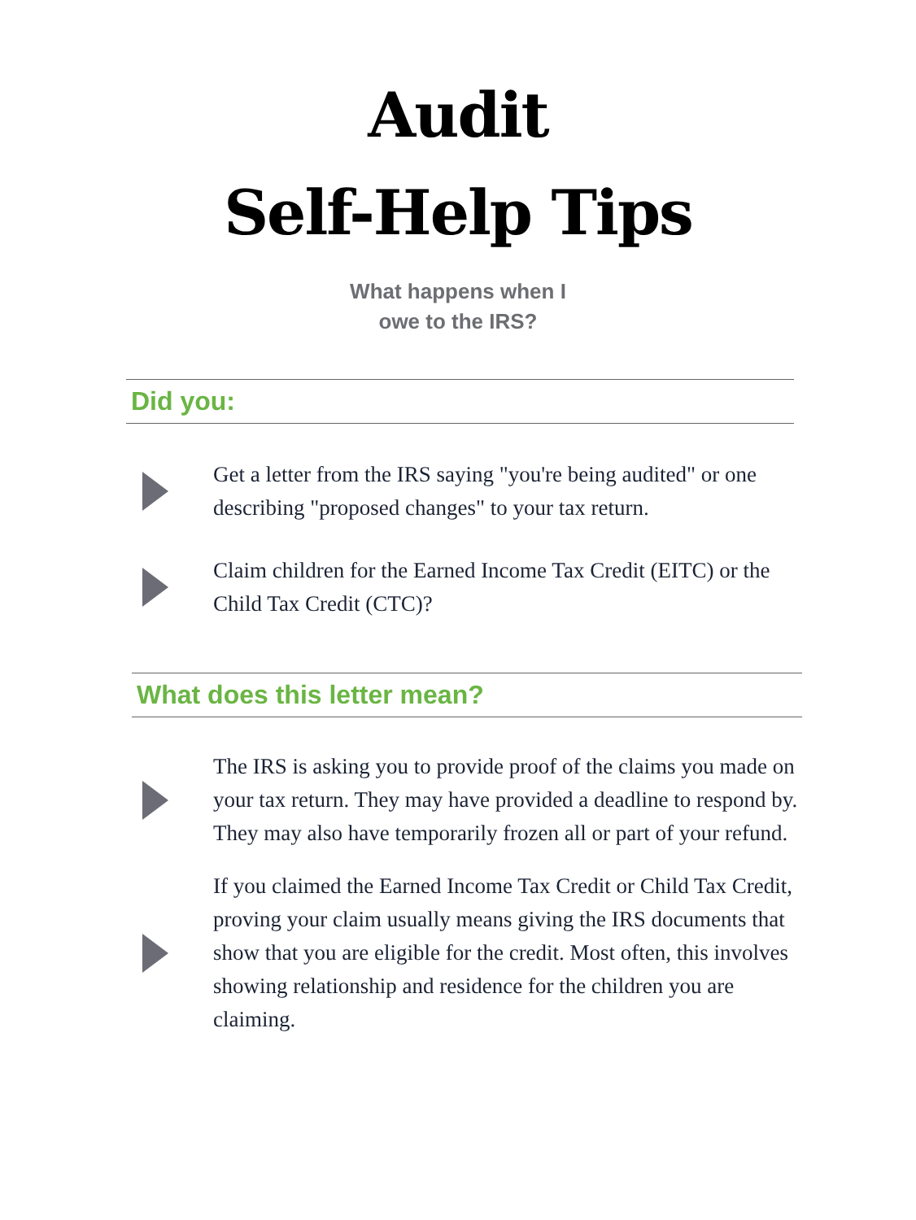Audit
Self-Help Tips
What happens when I
owe to the IRS?
Did you:
Get a letter from the IRS saying "you're being audited" or one describing "proposed changes" to your tax return.
Claim children for the Earned Income Tax Credit (EITC) or the Child Tax Credit (CTC)?
What does this letter mean?
The IRS is asking you to provide proof of the claims you made on your tax return. They may have provided a deadline to respond by. They may also have temporarily frozen all or part of your refund.
If you claimed the Earned Income Tax Credit or Child Tax Credit, proving your claim usually means giving the IRS documents that show that you are eligible for the credit. Most often, this involves showing relationship and residence for the children you are claiming.